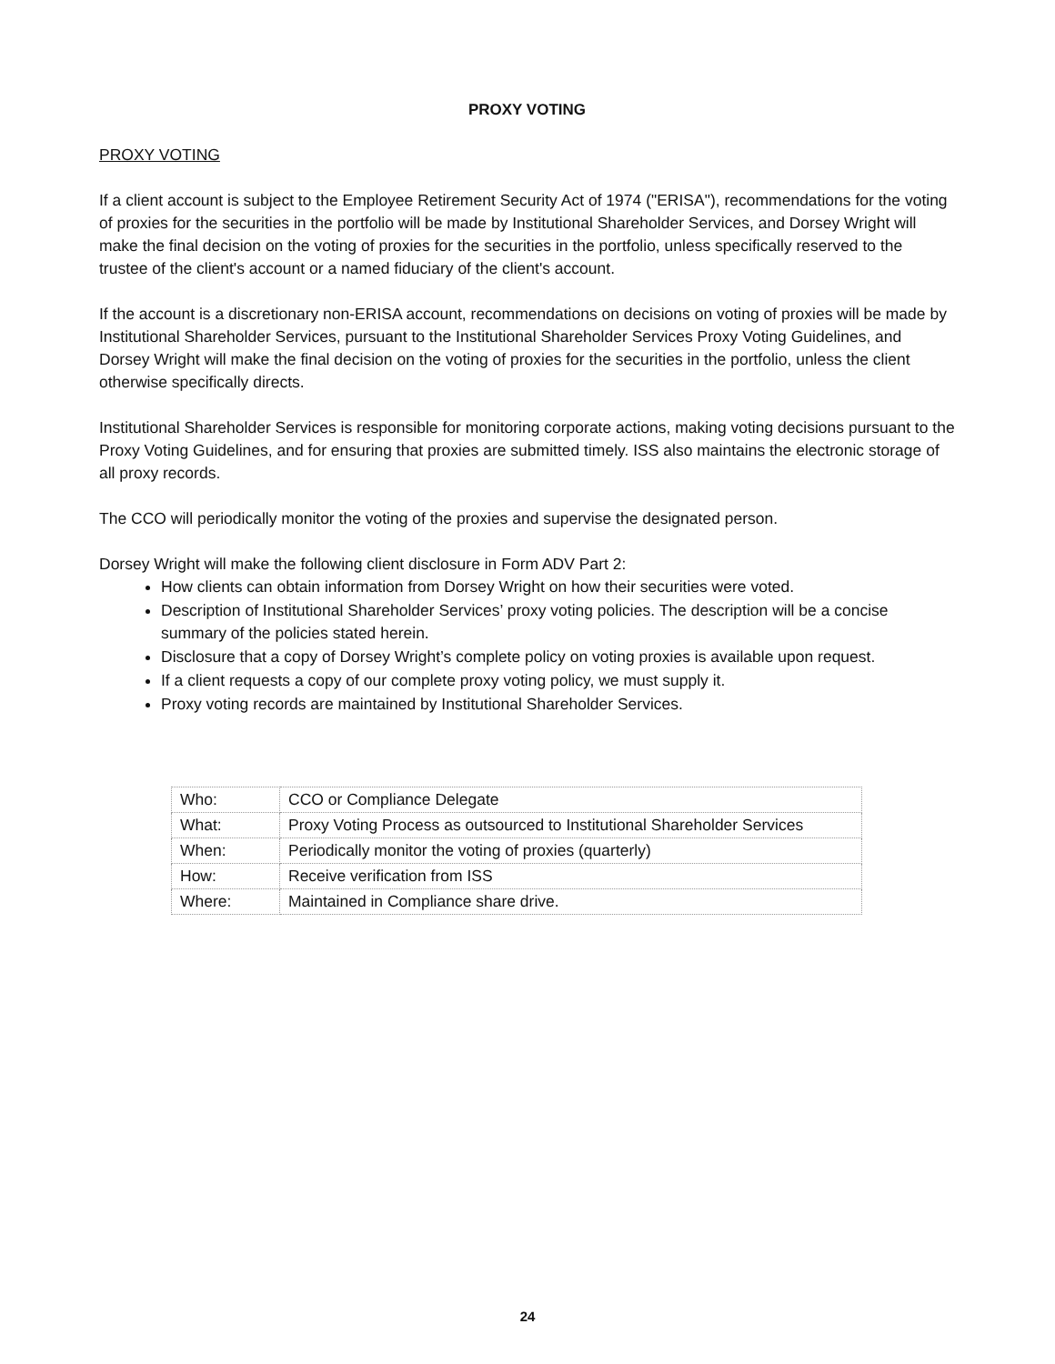PROXY VOTING
PROXY VOTING
If a client account is subject to the Employee Retirement Security Act of 1974 ("ERISA"), recommendations for the voting of proxies for the securities in the portfolio will be made by Institutional Shareholder Services, and Dorsey Wright will make the final decision on the voting of proxies for the securities in the portfolio, unless specifically reserved to the trustee of the client's account or a named fiduciary of the client's account.
If the account is a discretionary non-ERISA account, recommendations on decisions on voting of proxies will be made by Institutional Shareholder Services, pursuant to the Institutional Shareholder Services Proxy Voting Guidelines, and Dorsey Wright will make the final decision on the voting of proxies for the securities in the portfolio, unless the client otherwise specifically directs.
Institutional Shareholder Services is responsible for monitoring corporate actions, making voting decisions pursuant to the Proxy Voting Guidelines, and for ensuring that proxies are submitted timely. ISS also maintains the electronic storage of all proxy records.
The CCO will periodically monitor the voting of the proxies and supervise the designated person.
Dorsey Wright will make the following client disclosure in Form ADV Part 2:
How clients can obtain information from Dorsey Wright on how their securities were voted.
Description of Institutional Shareholder Services’ proxy voting policies. The description will be a concise summary of the policies stated herein.
Disclosure that a copy of Dorsey Wright’s complete policy on voting proxies is available upon request.
If a client requests a copy of our complete proxy voting policy, we must supply it.
Proxy voting records are maintained by Institutional Shareholder Services.
| Who: | CCO or Compliance Delegate |
| What: | Proxy Voting Process as outsourced to Institutional Shareholder Services |
| When: | Periodically monitor the voting of proxies (quarterly) |
| How: | Receive verification from ISS |
| Where: | Maintained in Compliance share drive. |
24